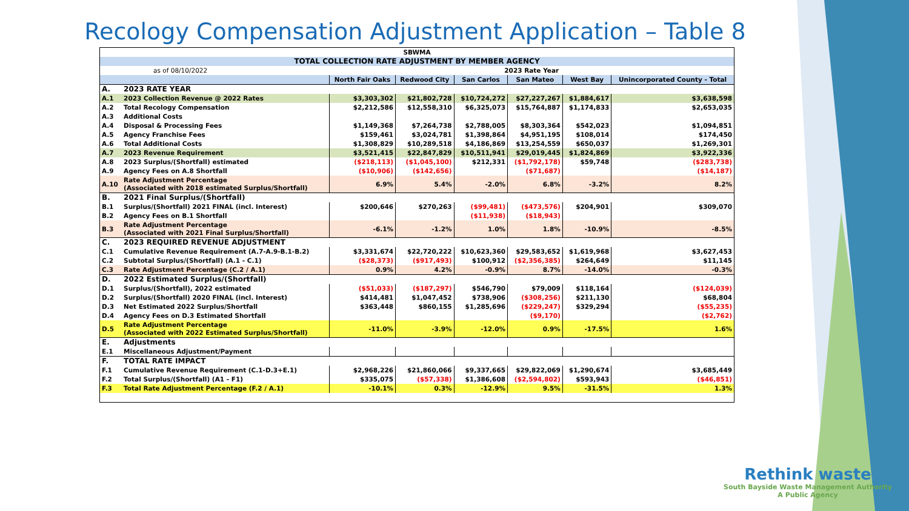Recology Compensation Adjustment Application – Table 8
| SBWMA | | | | | | | |
| TOTAL COLLECTION RATE ADJUSTMENT BY MEMBER AGENCY | | | | | | | |
| as of 08/10/2022 | | 2023 Rate Year | | | | | |
| | | North Fair Oaks | Redwood City | San Carlos | San Mateo | West Bay | Unincorporated County - Total |
| A. | 2023 RATE YEAR | | | | | | |
| A.1 | 2023 Collection Revenue @ 2022 Rates | $3,303,302 | $21,802,728 | $10,724,272 | $27,227,267 | $1,884,617 | $3,638,598 |
| A.2 | Total Recology Compensation | $2,212,586 | $12,558,310 | $6,325,073 | $15,764,887 | $1,174,833 | $2,653,035 |
| A.3 | Additional Costs | | | | | | |
| A.4 | Disposal & Processing Fees | $1,149,368 | $7,264,738 | $2,788,005 | $8,303,364 | $542,023 | $1,094,851 |
| A.5 | Agency Franchise Fees | $159,461 | $3,024,781 | $1,398,864 | $4,951,195 | $108,014 | $174,450 |
| A.6 | Total Additional Costs | $1,308,829 | $10,289,518 | $4,186,869 | $13,254,559 | $650,037 | $1,269,301 |
| A.7 | 2023 Revenue Requirement | $3,521,415 | $22,847,829 | $10,511,941 | $29,019,445 | $1,824,869 | $3,922,336 |
| A.8 | 2023 Surplus/(Shortfall) estimated | ($218,113) | ($1,045,100) | $212,331 | ($1,792,178) | $59,748 | ($283,738) |
| A.9 | Agency Fees on A.8 Shortfall | ($10,906) | ($142,656) | | ($71,687) | | ($14,187) |
| A.10 | Rate Adjustment Percentage (Associated with 2018 estimated Surplus/Shortfall) | 6.9% | 5.4% | -2.0% | 6.8% | -3.2% | 8.2% |
| B. | 2021 Final Surplus/(Shortfall) | | | | | | |
| B.1 | Surplus/(Shortfall) 2021 FINAL (incl. Interest) | $200,646 | $270,263 | ($99,481) | ($473,576) | $204,901 | $309,070 |
| B.2 | Agency Fees on B.1 Shortfall | | | ($11,938) | ($18,943) | | |
| B.3 | Rate Adjustment Percentage (Associated with 2021 Final Surplus/Shortfall) | -6.1% | -1.2% | 1.0% | 1.8% | -10.9% | -8.5% |
| C. | 2023 REQUIRED REVENUE ADJUSTMENT | | | | | | |
| C.1 | Cumulative Revenue Requirement (A.7-A.9-B.1-B.2) | $3,331,674 | $22,720,222 | $10,623,360 | $29,583,652 | $1,619,968 | $3,627,453 |
| C.2 | Subtotal Surplus/(Shortfall) (A.1 - C.1) | ($28,373) | ($917,493) | $100,912 | ($2,356,385) | $264,649 | $11,145 |
| C.3 | Rate Adjustment Percentage (C.2 / A.1) | 0.9% | 4.2% | -0.9% | 8.7% | -14.0% | -0.3% |
| D. | 2022 Estimated Surplus/(Shortfall) | | | | | | |
| D.1 | Surplus/(Shortfall), 2022 estimated | ($51,033) | ($187,297) | $546,790 | $79,009 | $118,164 | ($124,039) |
| D.2 | Surplus/(Shortfall) 2020 FINAL (incl. Interest) | $414,481 | $1,047,452 | $738,906 | ($308,256) | $211,130 | $68,804 |
| D.3 | Net Estimated 2022 Surplus/Shortfall | $363,448 | $860,155 | $1,285,696 | ($229,247) | $329,294 | ($55,235) |
| D.4 | Agency Fees on D.3 Estimated Shortfall | | | | ($9,170) | | ($2,762) |
| D.5 | Rate Adjustment Percentage (Associated with 2022 Estimated Surplus/Shortfall) | -11.0% | -3.9% | -12.0% | 0.9% | -17.5% | 1.6% |
| E. | Adjustments | | | | | | |
| E.1 | Miscellaneous Adjustment/Payment | | | | | | |
| F. | TOTAL RATE IMPACT | | | | | | |
| F.1 | Cumulative Revenue Requirement (C.1-D.3+E.1) | $2,968,226 | $21,860,066 | $9,337,665 | $29,822,069 | $1,290,674 | $3,685,449 |
| F.2 | Total Surplus/(Shortfall) (A1 - F1) | $335,075 | ($57,338) | $1,386,608 | ($2,594,802) | $593,943 | ($46,851) |
| F.3 | Total Rate Adjustment Percentage (F.2 / A.1) | -10.1% | 0.3% | -12.9% | 9.5% | -31.5% | 1.3% |
Rethink waste
South Bayside Waste Management Authority
A Public Agency